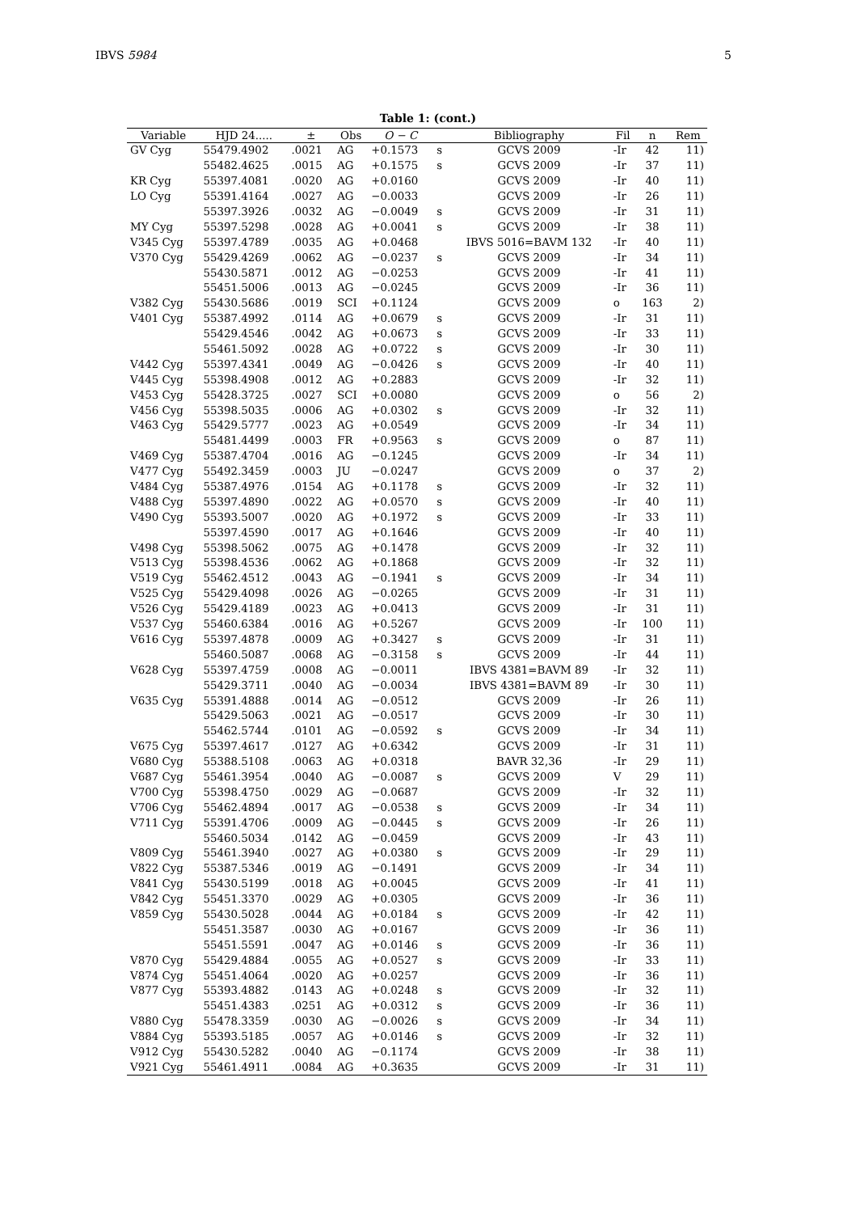IBVS 5984 5
Table 1: (cont.)
| Variable | HJD 24..... | ± | Obs | O − C | | Bibliography | Fil | n | Rem |
| --- | --- | --- | --- | --- | --- | --- | --- | --- | --- |
| GV Cyg | 55479.4902 | .0021 | AG | +0.1573 | s | GCVS 2009 | -Ir | 42 | 11) |
| | 55482.4625 | .0015 | AG | +0.1575 | s | GCVS 2009 | -Ir | 37 | 11) |
| KR Cyg | 55397.4081 | .0020 | AG | +0.0160 | | GCVS 2009 | -Ir | 40 | 11) |
| LO Cyg | 55391.4164 | .0027 | AG | −0.0033 | | GCVS 2009 | -Ir | 26 | 11) |
| | 55397.3926 | .0032 | AG | −0.0049 | s | GCVS 2009 | -Ir | 31 | 11) |
| MY Cyg | 55397.5298 | .0028 | AG | +0.0041 | s | GCVS 2009 | -Ir | 38 | 11) |
| V345 Cyg | 55397.4789 | .0035 | AG | +0.0468 | | IBVS 5016=BAVM 132 | -Ir | 40 | 11) |
| V370 Cyg | 55429.4269 | .0062 | AG | −0.0237 | s | GCVS 2009 | -Ir | 34 | 11) |
| | 55430.5871 | .0012 | AG | −0.0253 | | GCVS 2009 | -Ir | 41 | 11) |
| | 55451.5006 | .0013 | AG | −0.0245 | | GCVS 2009 | -Ir | 36 | 11) |
| V382 Cyg | 55430.5686 | .0019 | SCI | +0.1124 | | GCVS 2009 | o | 163 | 2) |
| V401 Cyg | 55387.4992 | .0114 | AG | +0.0679 | s | GCVS 2009 | -Ir | 31 | 11) |
| | 55429.4546 | .0042 | AG | +0.0673 | s | GCVS 2009 | -Ir | 33 | 11) |
| | 55461.5092 | .0028 | AG | +0.0722 | s | GCVS 2009 | -Ir | 30 | 11) |
| V442 Cyg | 55397.4341 | .0049 | AG | −0.0426 | s | GCVS 2009 | -Ir | 40 | 11) |
| V445 Cyg | 55398.4908 | .0012 | AG | +0.2883 | | GCVS 2009 | -Ir | 32 | 11) |
| V453 Cyg | 55428.3725 | .0027 | SCI | +0.0080 | | GCVS 2009 | o | 56 | 2) |
| V456 Cyg | 55398.5035 | .0006 | AG | +0.0302 | s | GCVS 2009 | -Ir | 32 | 11) |
| V463 Cyg | 55429.5777 | .0023 | AG | +0.0549 | | GCVS 2009 | -Ir | 34 | 11) |
| | 55481.4499 | .0003 | FR | +0.9563 | s | GCVS 2009 | o | 87 | 11) |
| V469 Cyg | 55387.4704 | .0016 | AG | −0.1245 | | GCVS 2009 | -Ir | 34 | 11) |
| V477 Cyg | 55492.3459 | .0003 | JU | −0.0247 | | GCVS 2009 | o | 37 | 2) |
| V484 Cyg | 55387.4976 | .0154 | AG | +0.1178 | s | GCVS 2009 | -Ir | 32 | 11) |
| V488 Cyg | 55397.4890 | .0022 | AG | +0.0570 | s | GCVS 2009 | -Ir | 40 | 11) |
| V490 Cyg | 55393.5007 | .0020 | AG | +0.1972 | s | GCVS 2009 | -Ir | 33 | 11) |
| | 55397.4590 | .0017 | AG | +0.1646 | | GCVS 2009 | -Ir | 40 | 11) |
| V498 Cyg | 55398.5062 | .0075 | AG | +0.1478 | | GCVS 2009 | -Ir | 32 | 11) |
| V513 Cyg | 55398.4536 | .0062 | AG | +0.1868 | | GCVS 2009 | -Ir | 32 | 11) |
| V519 Cyg | 55462.4512 | .0043 | AG | −0.1941 | s | GCVS 2009 | -Ir | 34 | 11) |
| V525 Cyg | 55429.4098 | .0026 | AG | −0.0265 | | GCVS 2009 | -Ir | 31 | 11) |
| V526 Cyg | 55429.4189 | .0023 | AG | +0.0413 | | GCVS 2009 | -Ir | 31 | 11) |
| V537 Cyg | 55460.6384 | .0016 | AG | +0.5267 | | GCVS 2009 | -Ir | 100 | 11) |
| V616 Cyg | 55397.4878 | .0009 | AG | +0.3427 | s | GCVS 2009 | -Ir | 31 | 11) |
| | 55460.5087 | .0068 | AG | −0.3158 | s | GCVS 2009 | -Ir | 44 | 11) |
| V628 Cyg | 55397.4759 | .0008 | AG | −0.0011 | | IBVS 4381=BAVM 89 | -Ir | 32 | 11) |
| | 55429.3711 | .0040 | AG | −0.0034 | | IBVS 4381=BAVM 89 | -Ir | 30 | 11) |
| V635 Cyg | 55391.4888 | .0014 | AG | −0.0512 | | GCVS 2009 | -Ir | 26 | 11) |
| | 55429.5063 | .0021 | AG | −0.0517 | | GCVS 2009 | -Ir | 30 | 11) |
| | 55462.5744 | .0101 | AG | −0.0592 | s | GCVS 2009 | -Ir | 34 | 11) |
| V675 Cyg | 55397.4617 | .0127 | AG | +0.6342 | | GCVS 2009 | -Ir | 31 | 11) |
| V680 Cyg | 55388.5108 | .0063 | AG | +0.0318 | | BAVR 32,36 | -Ir | 29 | 11) |
| V687 Cyg | 55461.3954 | .0040 | AG | −0.0087 | s | GCVS 2009 | V | 29 | 11) |
| V700 Cyg | 55398.4750 | .0029 | AG | −0.0687 | | GCVS 2009 | -Ir | 32 | 11) |
| V706 Cyg | 55462.4894 | .0017 | AG | −0.0538 | s | GCVS 2009 | -Ir | 34 | 11) |
| V711 Cyg | 55391.4706 | .0009 | AG | −0.0445 | s | GCVS 2009 | -Ir | 26 | 11) |
| | 55460.5034 | .0142 | AG | −0.0459 | | GCVS 2009 | -Ir | 43 | 11) |
| V809 Cyg | 55461.3940 | .0027 | AG | +0.0380 | s | GCVS 2009 | -Ir | 29 | 11) |
| V822 Cyg | 55387.5346 | .0019 | AG | −0.1491 | | GCVS 2009 | -Ir | 34 | 11) |
| V841 Cyg | 55430.5199 | .0018 | AG | +0.0045 | | GCVS 2009 | -Ir | 41 | 11) |
| V842 Cyg | 55451.3370 | .0029 | AG | +0.0305 | | GCVS 2009 | -Ir | 36 | 11) |
| V859 Cyg | 55430.5028 | .0044 | AG | +0.0184 | s | GCVS 2009 | -Ir | 42 | 11) |
| | 55451.3587 | .0030 | AG | +0.0167 | | GCVS 2009 | -Ir | 36 | 11) |
| | 55451.5591 | .0047 | AG | +0.0146 | s | GCVS 2009 | -Ir | 36 | 11) |
| V870 Cyg | 55429.4884 | .0055 | AG | +0.0527 | s | GCVS 2009 | -Ir | 33 | 11) |
| V874 Cyg | 55451.4064 | .0020 | AG | +0.0257 | | GCVS 2009 | -Ir | 36 | 11) |
| V877 Cyg | 55393.4882 | .0143 | AG | +0.0248 | s | GCVS 2009 | -Ir | 32 | 11) |
| | 55451.4383 | .0251 | AG | +0.0312 | s | GCVS 2009 | -Ir | 36 | 11) |
| V880 Cyg | 55478.3359 | .0030 | AG | −0.0026 | s | GCVS 2009 | -Ir | 34 | 11) |
| V884 Cyg | 55393.5185 | .0057 | AG | +0.0146 | s | GCVS 2009 | -Ir | 32 | 11) |
| V912 Cyg | 55430.5282 | .0040 | AG | −0.1174 | | GCVS 2009 | -Ir | 38 | 11) |
| V921 Cyg | 55461.4911 | .0084 | AG | +0.3635 | | GCVS 2009 | -Ir | 31 | 11) |